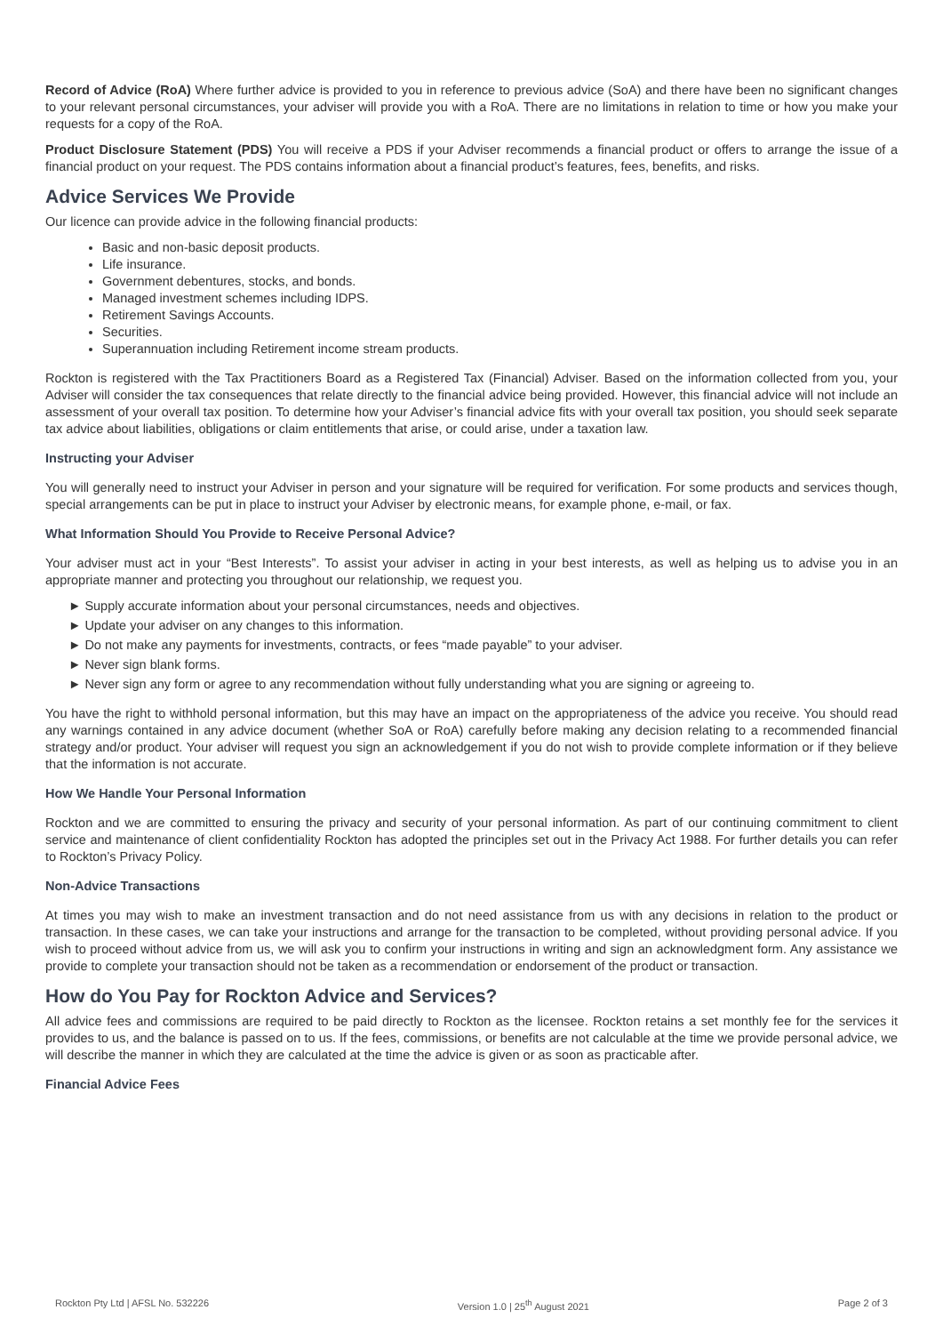Record of Advice (RoA) Where further advice is provided to you in reference to previous advice (SoA) and there have been no significant changes to your relevant personal circumstances, your adviser will provide you with a RoA. There are no limitations in relation to time or how you make your requests for a copy of the RoA.
Product Disclosure Statement (PDS) You will receive a PDS if your Adviser recommends a financial product or offers to arrange the issue of a financial product on your request. The PDS contains information about a financial product’s features, fees, benefits, and risks.
Advice Services We Provide
Our licence can provide advice in the following financial products:
Basic and non-basic deposit products.
Life insurance.
Government debentures, stocks, and bonds.
Managed investment schemes including IDPS.
Retirement Savings Accounts.
Securities.
Superannuation including Retirement income stream products.
Rockton is registered with the Tax Practitioners Board as a Registered Tax (Financial) Adviser. Based on the information collected from you, your Adviser will consider the tax consequences that relate directly to the financial advice being provided. However, this financial advice will not include an assessment of your overall tax position. To determine how your Adviser’s financial advice fits with your overall tax position, you should seek separate tax advice about liabilities, obligations or claim entitlements that arise, or could arise, under a taxation law.
Instructing your Adviser
You will generally need to instruct your Adviser in person and your signature will be required for verification. For some products and services though, special arrangements can be put in place to instruct your Adviser by electronic means, for example phone, e-mail, or fax.
What Information Should You Provide to Receive Personal Advice?
Your adviser must act in your “Best Interests”. To assist your adviser in acting in your best interests, as well as helping us to advise you in an appropriate manner and protecting you throughout our relationship, we request you.
► Supply accurate information about your personal circumstances, needs and objectives.
► Update your adviser on any changes to this information.
► Do not make any payments for investments, contracts, or fees “made payable” to your adviser.
► Never sign blank forms.
► Never sign any form or agree to any recommendation without fully understanding what you are signing or agreeing to.
You have the right to withhold personal information, but this may have an impact on the appropriateness of the advice you receive. You should read any warnings contained in any advice document (whether SoA or RoA) carefully before making any decision relating to a recommended financial strategy and/or product. Your adviser will request you sign an acknowledgement if you do not wish to provide complete information or if they believe that the information is not accurate.
How We Handle Your Personal Information
Rockton and we are committed to ensuring the privacy and security of your personal information. As part of our continuing commitment to client service and maintenance of client confidentiality Rockton has adopted the principles set out in the Privacy Act 1988. For further details you can refer to Rockton’s Privacy Policy.
Non-Advice Transactions
At times you may wish to make an investment transaction and do not need assistance from us with any decisions in relation to the product or transaction. In these cases, we can take your instructions and arrange for the transaction to be completed, without providing personal advice. If you wish to proceed without advice from us, we will ask you to confirm your instructions in writing and sign an acknowledgment form. Any assistance we provide to complete your transaction should not be taken as a recommendation or endorsement of the product or transaction.
How do You Pay for Rockton Advice and Services?
All advice fees and commissions are required to be paid directly to Rockton as the licensee. Rockton retains a set monthly fee for the services it provides to us, and the balance is passed on to us. If the fees, commissions, or benefits are not calculable at the time we provide personal advice, we will describe the manner in which they are calculated at the time the advice is given or as soon as practicable after.
Financial Advice Fees
Rockton Pty Ltd | AFSL No. 532226 Version 1.0 | 25<sup>th</sup> August 2021 Page 2 of 3